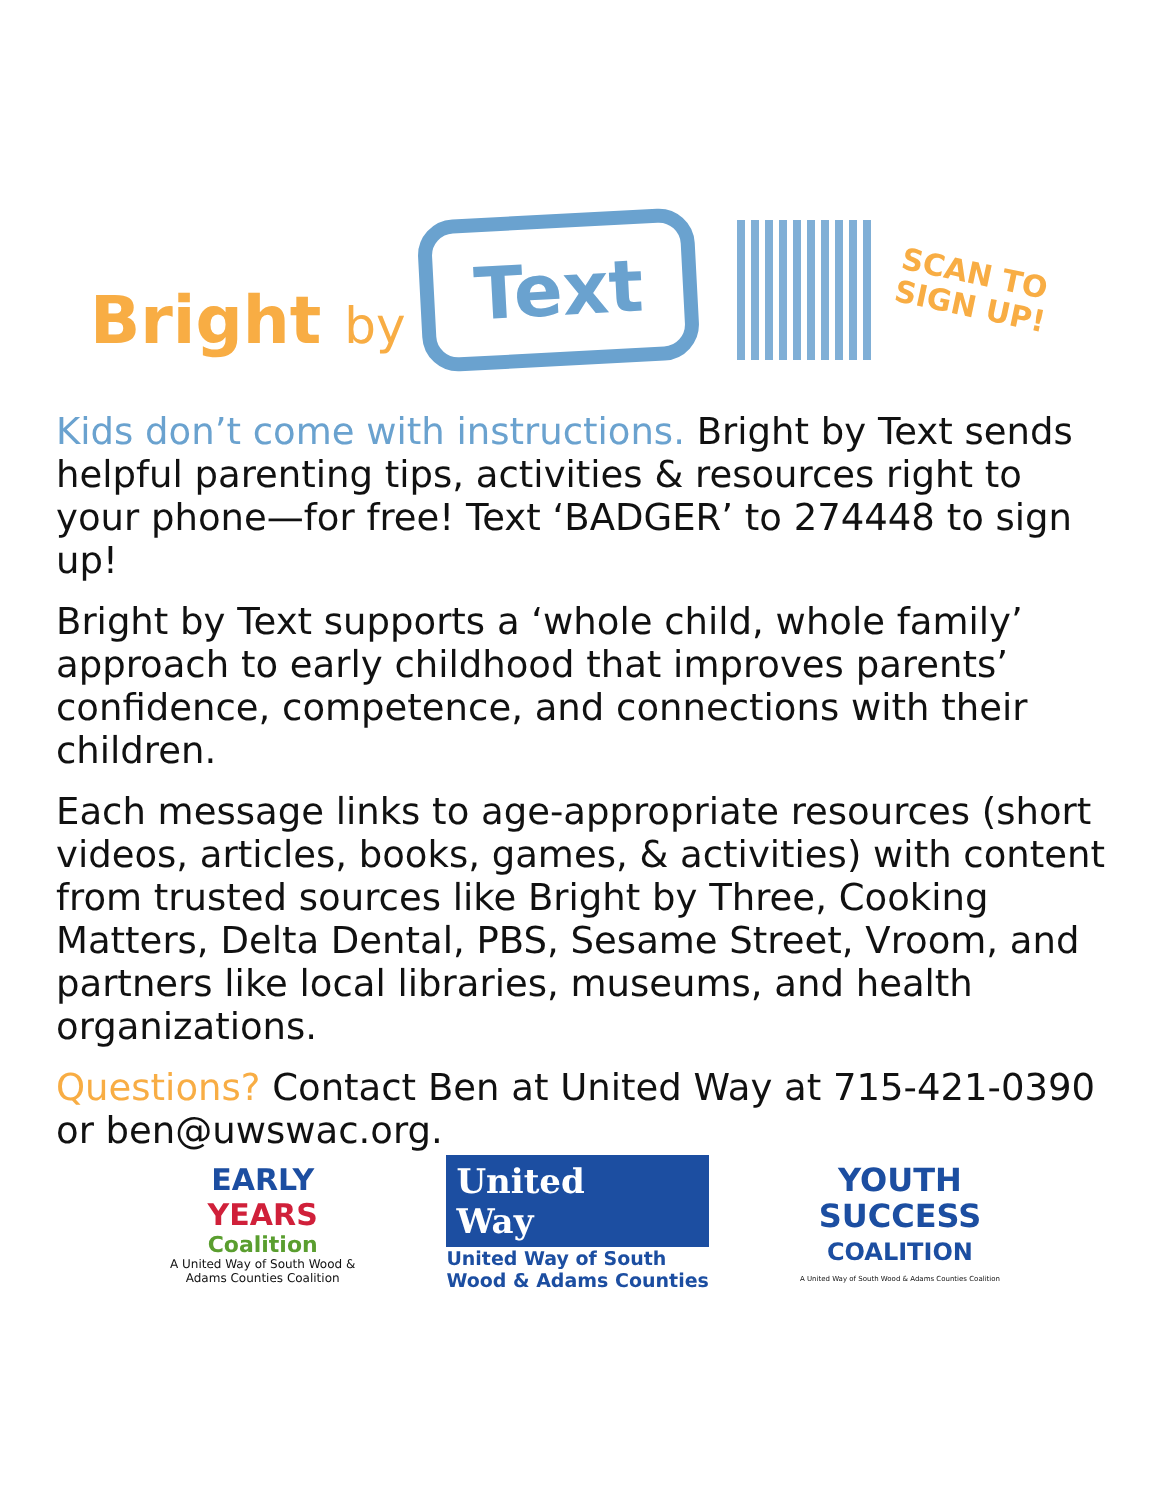Bright by
Text
SCAN TO
SIGN UP!
Kids don’t come with instructions. Bright by Text sends helpful parenting tips, activities & resources right to your phone—for free! Text ‘BADGER’ to 274448 to sign up!
Bright by Text supports a ‘whole child, whole family’ approach to early childhood that improves parents’ confidence, competence, and connections with their children.
Each message links to age-appropriate resources (short videos, articles, books, games, & activities) with content from trusted sources like Bright by Three, Cooking Matters, Delta Dental, PBS, Sesame Street, Vroom, and partners like local libraries, museums, and health organizations.
Questions? Contact Ben at United Way at 715-421-0390 or ben@uwswac.org.
EARLY
YEARS
Coalition
A United Way of South Wood &
Adams Counties Coalition
United
Way
United Way of South
Wood & Adams Counties
YOUTH
SUCCESS
COALITION
A United Way of South Wood & Adams Counties Coalition